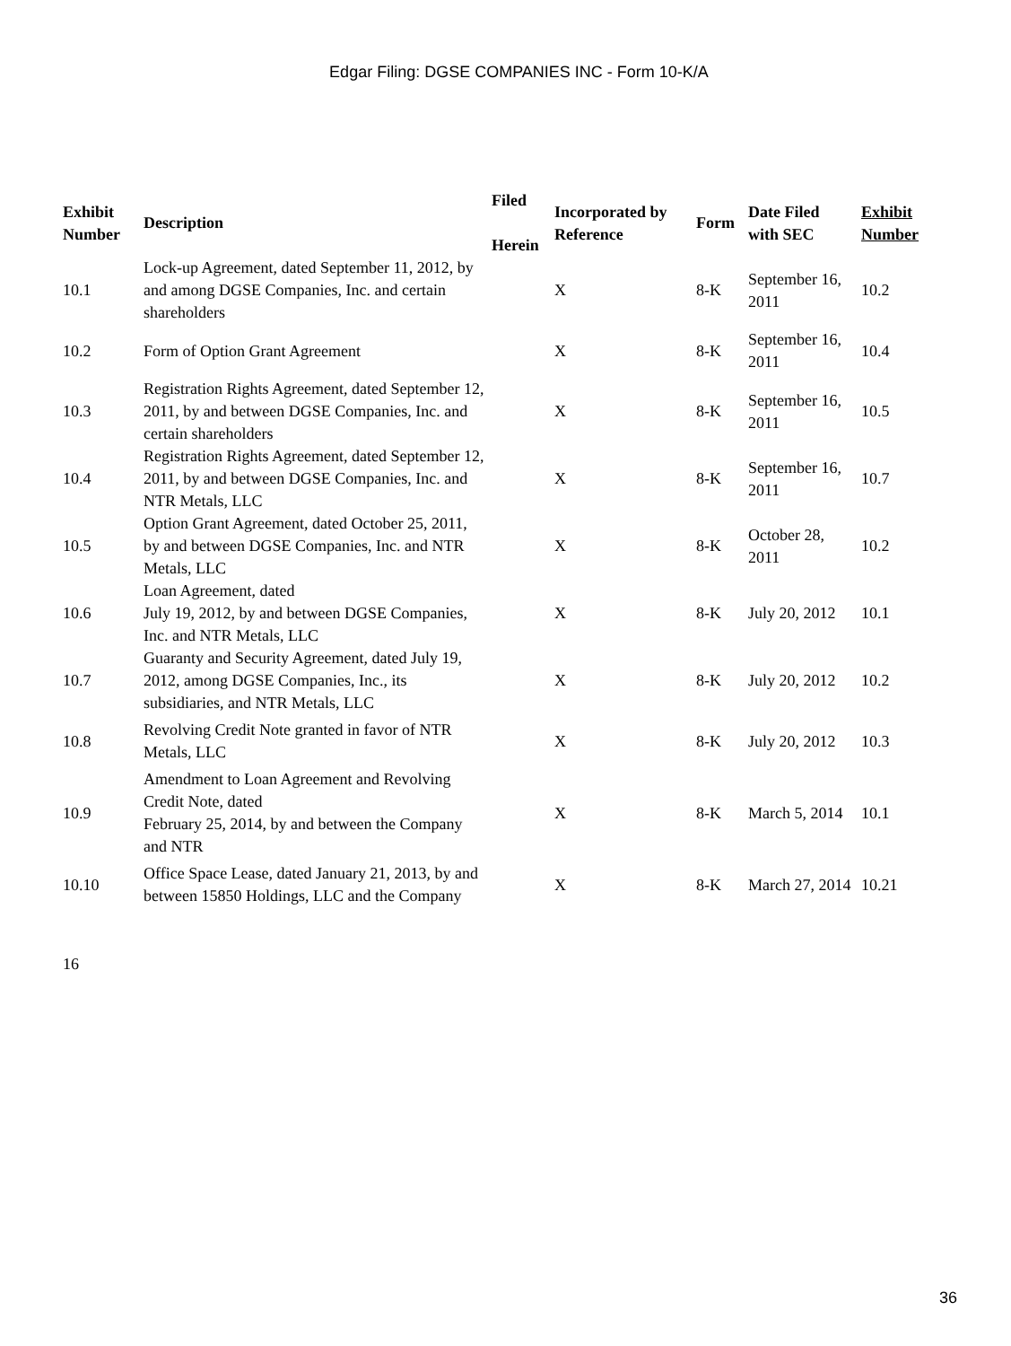Edgar Filing: DGSE COMPANIES INC - Form 10-K/A
| Exhibit Number | Description | Filed Herein | Incorporated by Reference | Form | Date Filed with SEC | Exhibit Number |
| --- | --- | --- | --- | --- | --- | --- |
| 10.1 | Lock-up Agreement, dated September 11, 2012, by and among DGSE Companies, Inc. and certain shareholders | | X | 8-K | September 16, 2011 | 10.2 |
| 10.2 | Form of Option Grant Agreement | | X | 8-K | September 16, 2011 | 10.4 |
| 10.3 | Registration Rights Agreement, dated September 12, 2011, by and between DGSE Companies, Inc. and certain shareholders | | X | 8-K | September 16, 2011 | 10.5 |
| 10.4 | Registration Rights Agreement, dated September 12, 2011, by and between DGSE Companies, Inc. and NTR Metals, LLC | | X | 8-K | September 16, 2011 | 10.7 |
| 10.5 | Option Grant Agreement, dated October 25, 2011, by and between DGSE Companies, Inc. and NTR Metals, LLC | | X | 8-K | October 28, 2011 | 10.2 |
| 10.6 | Loan Agreement, dated July 19, 2012, by and between DGSE Companies, Inc. and NTR Metals, LLC | | X | 8-K | July 20, 2012 | 10.1 |
| 10.7 | Guaranty and Security Agreement, dated July 19, 2012, among DGSE Companies, Inc., its subsidiaries, and NTR Metals, LLC | | X | 8-K | July 20, 2012 | 10.2 |
| 10.8 | Revolving Credit Note granted in favor of NTR Metals, LLC | | X | 8-K | July 20, 2012 | 10.3 |
| 10.9 | Amendment to Loan Agreement and Revolving Credit Note, dated February 25, 2014, by and between the Company and NTR | | X | 8-K | March 5, 2014 | 10.1 |
| 10.10 | Office Space Lease, dated January 21, 2013, by and between 15850 Holdings, LLC and the Company | | X | 8-K | March 27, 2014 | 10.21 |
16
36